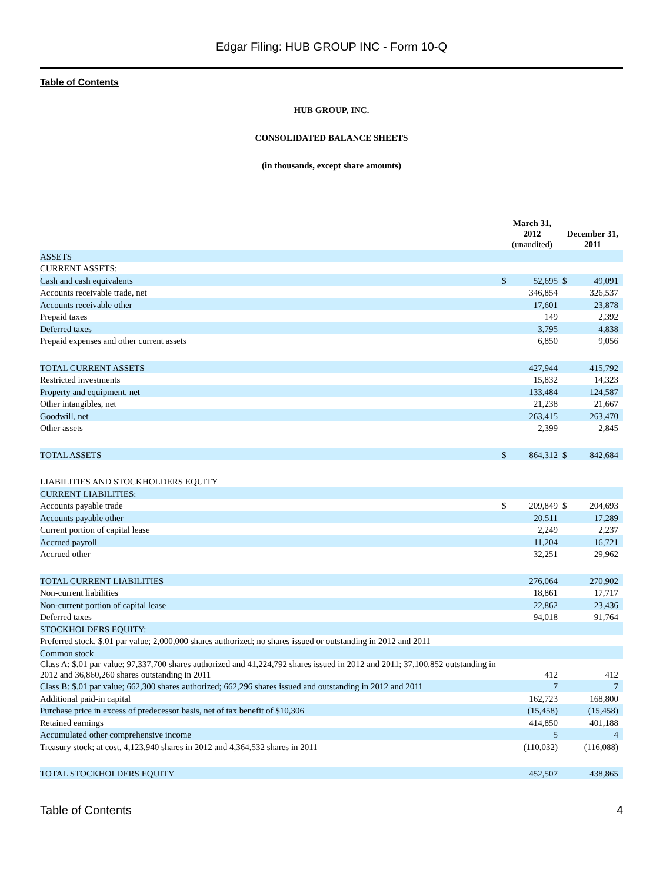Edgar Filing: HUB GROUP INC - Form 10-Q
Table of Contents
HUB GROUP, INC.
CONSOLIDATED BALANCE SHEETS
(in thousands, except share amounts)
| | March 31, 2012 (unaudited) | | December 31, 2011 | |
| --- | --- | --- | --- | --- |
| ASSETS | | | | |
| CURRENT ASSETS: | | | | |
| Cash and cash equivalents | $ | 52,695 | $ | 49,091 |
| Accounts receivable trade, net | | 346,854 | | 326,537 |
| Accounts receivable other | | 17,601 | | 23,878 |
| Prepaid taxes | | 149 | | 2,392 |
| Deferred taxes | | 3,795 | | 4,838 |
| Prepaid expenses and other current assets | | 6,850 | | 9,056 |
| TOTAL CURRENT ASSETS | | 427,944 | | 415,792 |
| Restricted investments | | 15,832 | | 14,323 |
| Property and equipment, net | | 133,484 | | 124,587 |
| Other intangibles, net | | 21,238 | | 21,667 |
| Goodwill, net | | 263,415 | | 263,470 |
| Other assets | | 2,399 | | 2,845 |
| TOTAL ASSETS | $ | 864,312 | $ | 842,684 |
| LIABILITIES AND STOCKHOLDERS EQUITY | | | | |
| CURRENT LIABILITIES: | | | | |
| Accounts payable trade | $ | 209,849 | $ | 204,693 |
| Accounts payable other | | 20,511 | | 17,289 |
| Current portion of capital lease | | 2,249 | | 2,237 |
| Accrued payroll | | 11,204 | | 16,721 |
| Accrued other | | 32,251 | | 29,962 |
| TOTAL CURRENT LIABILITIES | | 276,064 | | 270,902 |
| Non-current liabilities | | 18,861 | | 17,717 |
| Non-current portion of capital lease | | 22,862 | | 23,436 |
| Deferred taxes | | 94,018 | | 91,764 |
| STOCKHOLDERS EQUITY: | | | | |
| Preferred stock, $.01 par value; 2,000,000 shares authorized; no shares issued or outstanding in 2012 and 2011 | | | | |
| Common stock | | | | |
| Class A: $.01 par value; 97,337,700 shares authorized and 41,224,792 shares issued in 2012 and 2011; 37,100,852 outstanding in 2012 and 36,860,260 shares outstanding in 2011 | | 412 | | 412 |
| Class B: $.01 par value; 662,300 shares authorized; 662,296 shares issued and outstanding in 2012 and 2011 | | 7 | | 7 |
| Additional paid-in capital | | 162,723 | | 168,800 |
| Purchase price in excess of predecessor basis, net of tax benefit of $10,306 | | (15,458) | | (15,458) |
| Retained earnings | | 414,850 | | 401,188 |
| Accumulated other comprehensive income | | 5 | | 4 |
| Treasury stock; at cost, 4,123,940 shares in 2012 and 4,364,532 shares in 2011 | | (110,032) | | (116,088) |
| TOTAL STOCKHOLDERS EQUITY | | 452,507 | | 438,865 |
Table of Contents 4